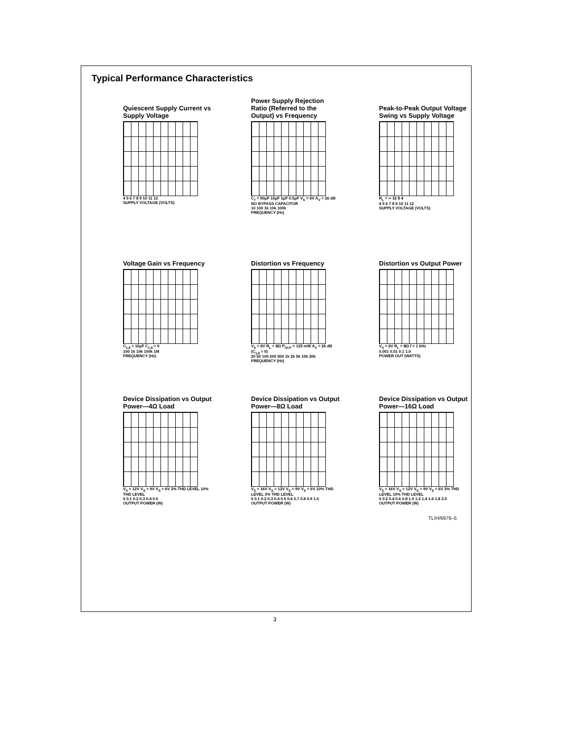Typical Performance Characteristics
Quiescent Supply Current vs Supply Voltage
4 5 6 7 8 9 10 11 12
SUPPLY VOLTAGE (VOLTS)
Power Supply Rejection Ratio (Referred to the Output) vs Frequency
C<sub>7</sub> = 50μF 10μF 1μF 0.5μF V<sub>S</sub> = 6V A<sub>V</sub> = 26 dB NO BYPASS CAPACITOR
10 100 1k 10k 100k
FREQUENCY (Hz)
Peak-to-Peak Output Voltage Swing vs Supply Voltage
R<sub>L</sub> = ∞ 16 8 4
4 5 6 7 8 9 10 11 12
SUPPLY VOLTAGE (VOLTS)
Voltage Gain vs Frequency
C<sub>1,8</sub> = 10μF C<sub>1,8</sub> = 0
100 1k 10k 100k 1M
FREQUENCY (Hz)
Distortion vs Frequency
V<sub>S</sub> = 6V R<sub>L</sub> = 8Ω P<sub>OUT</sub> = 125 mW A<sub>V</sub> = 26 dB (C<sub>1,8</sub> = 0)
20 50 100 200 500 1k 2k 5k 10k 20k
FREQUENCY (Hz)
Distortion vs Output Power
V<sub>S</sub> = 6V R<sub>L</sub> = 8Ω f = 1 kHz
0.001 0.01 0.1 1.0
POWER OUT (WATTS)
Device Dissipation vs Output Power—4Ω Load
V<sub>S</sub> = 12V V<sub>S</sub> = 9V V<sub>S</sub> = 6V 3% THD LEVEL 10% THD LEVEL
0 0.1 0.2 0.3 0.4 0.5
OUTPUT POWER (W)
Device Dissipation vs Output Power—8Ω Load
V<sub>S</sub> = 16V V<sub>S</sub> = 12V V<sub>S</sub> = 9V V<sub>S</sub> = 6V 10% THD LEVEL 3% THD LEVEL
0 0.1 0.2 0.3 0.4 0.5 0.6 0.7 0.8 0.9 1.0
OUTPUT POWER (W)
Device Dissipation vs Output Power—16Ω Load
V<sub>S</sub> = 16V V<sub>S</sub> = 12V V<sub>S</sub> = 9V V<sub>S</sub> = 6V 3% THD LEVEL 10% THD LEVEL
0 0.2 0.4 0.6 0.8 1.0 1.2 1.4 1.6 1.8 2.0
OUTPUT POWER (W)
TL/H/6976–5
3